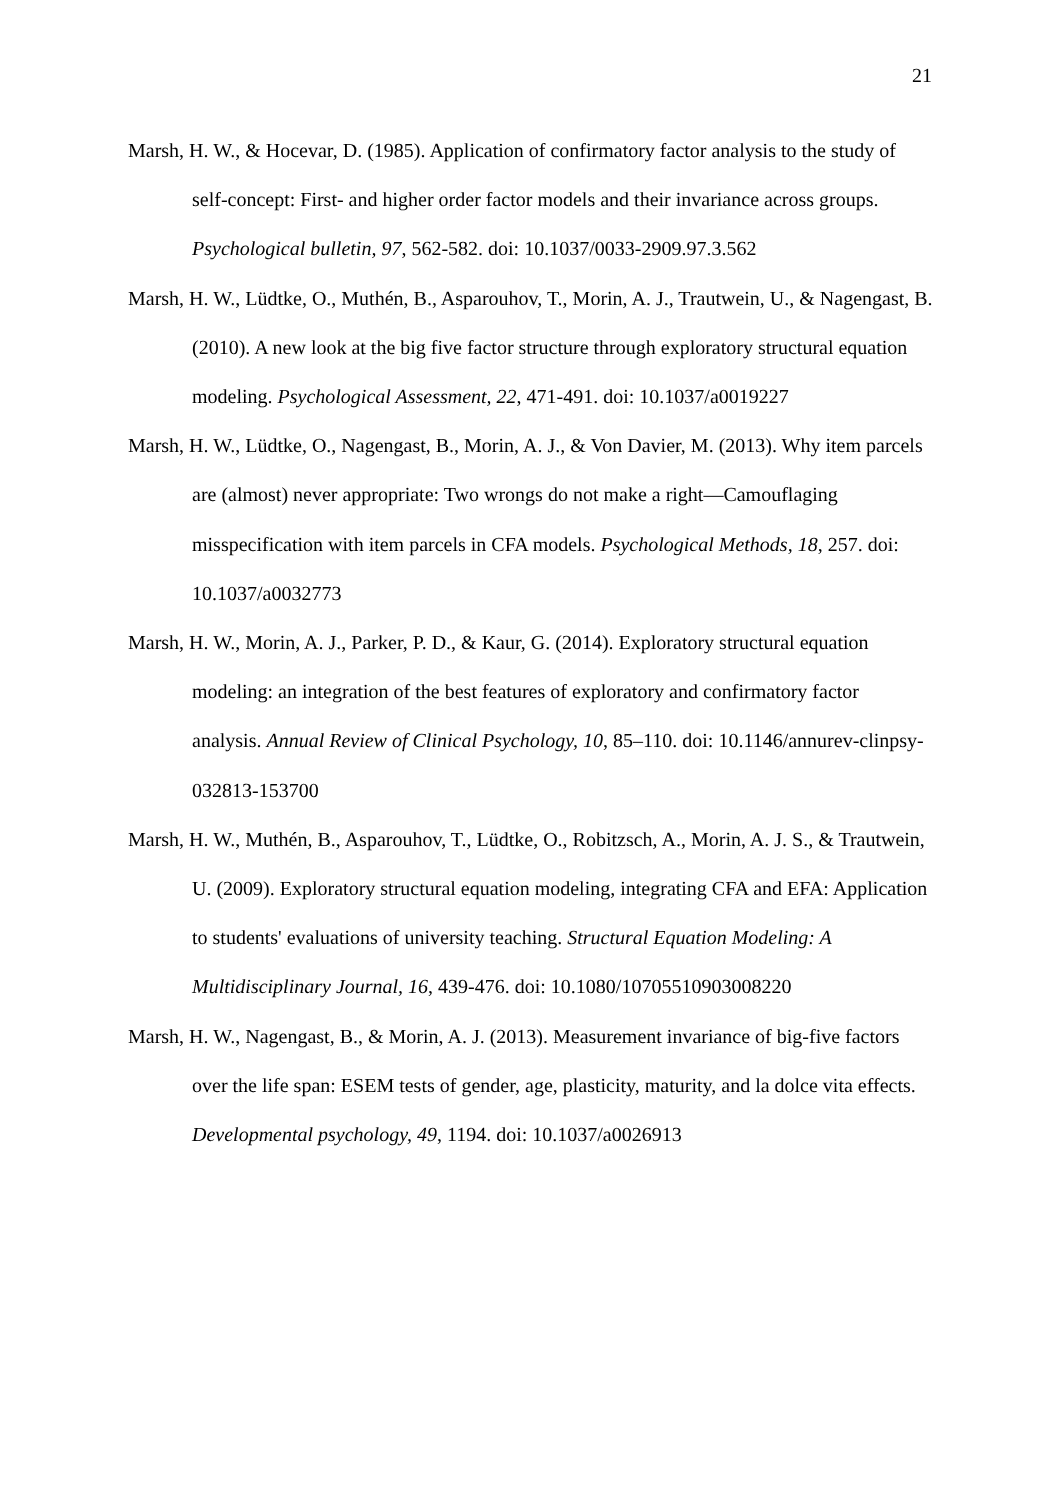21
Marsh, H. W., & Hocevar, D. (1985). Application of confirmatory factor analysis to the study of self-concept: First- and higher order factor models and their invariance across groups. Psychological bulletin, 97, 562-582. doi: 10.1037/0033-2909.97.3.562
Marsh, H. W., Lüdtke, O., Muthén, B., Asparouhov, T., Morin, A. J., Trautwein, U., & Nagengast, B. (2010). A new look at the big five factor structure through exploratory structural equation modeling. Psychological Assessment, 22, 471-491. doi: 10.1037/a0019227
Marsh, H. W., Lüdtke, O., Nagengast, B., Morin, A. J., & Von Davier, M. (2013). Why item parcels are (almost) never appropriate: Two wrongs do not make a right—Camouflaging misspecification with item parcels in CFA models. Psychological Methods, 18, 257. doi: 10.1037/a0032773
Marsh, H. W., Morin, A. J., Parker, P. D., & Kaur, G. (2014). Exploratory structural equation modeling: an integration of the best features of exploratory and confirmatory factor analysis. Annual Review of Clinical Psychology, 10, 85–110. doi: 10.1146/annurev-clinpsy-032813-153700
Marsh, H. W., Muthén, B., Asparouhov, T., Lüdtke, O., Robitzsch, A., Morin, A. J. S., & Trautwein, U. (2009). Exploratory structural equation modeling, integrating CFA and EFA: Application to students' evaluations of university teaching. Structural Equation Modeling: A Multidisciplinary Journal, 16, 439-476. doi: 10.1080/10705510903008220
Marsh, H. W., Nagengast, B., & Morin, A. J. (2013). Measurement invariance of big-five factors over the life span: ESEM tests of gender, age, plasticity, maturity, and la dolce vita effects. Developmental psychology, 49, 1194. doi: 10.1037/a0026913